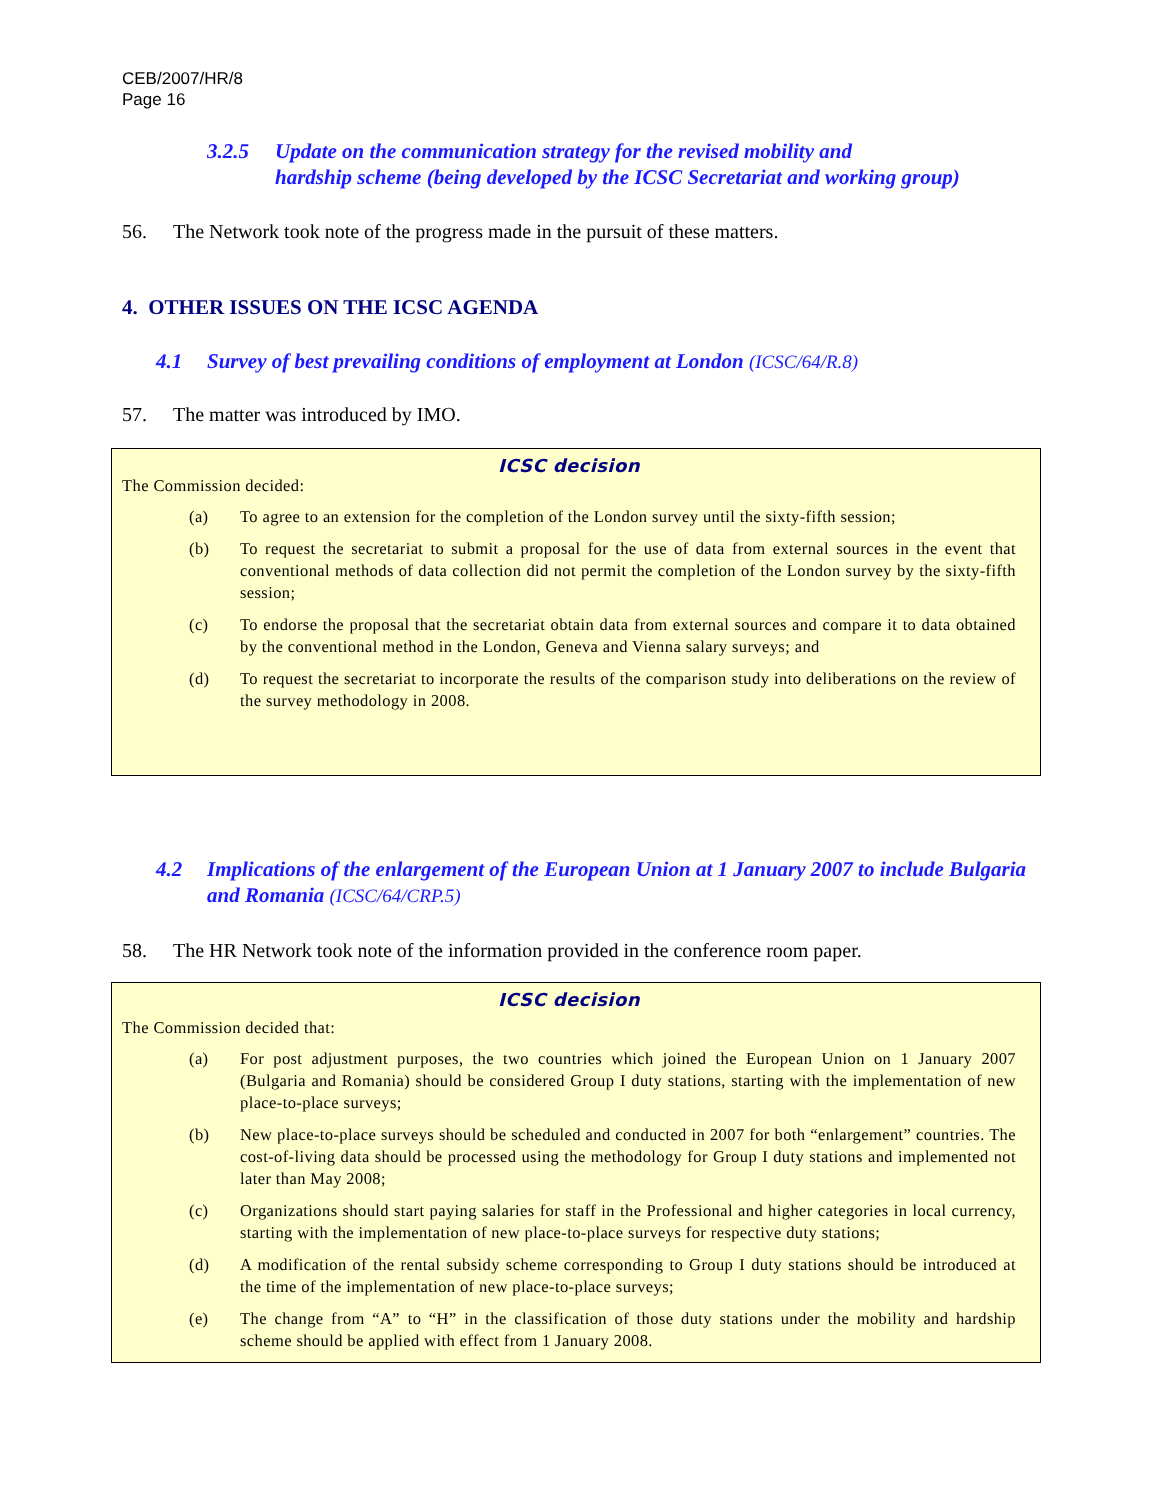CEB/2007/HR/8
Page 16
3.2.5 Update on the communication strategy for the revised mobility and
hardship scheme (being developed by the ICSC Secretariat and working group)
56. The Network took note of the progress made in the pursuit of these matters.
4. OTHER ISSUES ON THE ICSC AGENDA
4.1 Survey of best prevailing conditions of employment at London (ICSC/64/R.8)
57. The matter was introduced by IMO.
ICSC decision
The Commission decided:
(a) To agree to an extension for the completion of the London survey until the sixty-fifth session;
(b) To request the secretariat to submit a proposal for the use of data from external sources in the event that conventional methods of data collection did not permit the completion of the London survey by the sixty-fifth session;
(c) To endorse the proposal that the secretariat obtain data from external sources and compare it to data obtained by the conventional method in the London, Geneva and Vienna salary surveys; and
(d) To request the secretariat to incorporate the results of the comparison study into deliberations on the review of the survey methodology in 2008.
4.2 Implications of the enlargement of the European Union at 1 January 2007 to include Bulgaria and Romania (ICSC/64/CRP.5)
58. The HR Network took note of the information provided in the conference room paper.
ICSC decision
The Commission decided that:
(a) For post adjustment purposes, the two countries which joined the European Union on 1 January 2007 (Bulgaria and Romania) should be considered Group I duty stations, starting with the implementation of new place-to-place surveys;
(b) New place-to-place surveys should be scheduled and conducted in 2007 for both “enlargement” countries. The cost-of-living data should be processed using the methodology for Group I duty stations and implemented not later than May 2008;
(c) Organizations should start paying salaries for staff in the Professional and higher categories in local currency, starting with the implementation of new place-to-place surveys for respective duty stations;
(d) A modification of the rental subsidy scheme corresponding to Group I duty stations should be introduced at the time of the implementation of new place-to-place surveys;
(e) The change from “A” to “H” in the classification of those duty stations under the mobility and hardship scheme should be applied with effect from 1 January 2008.